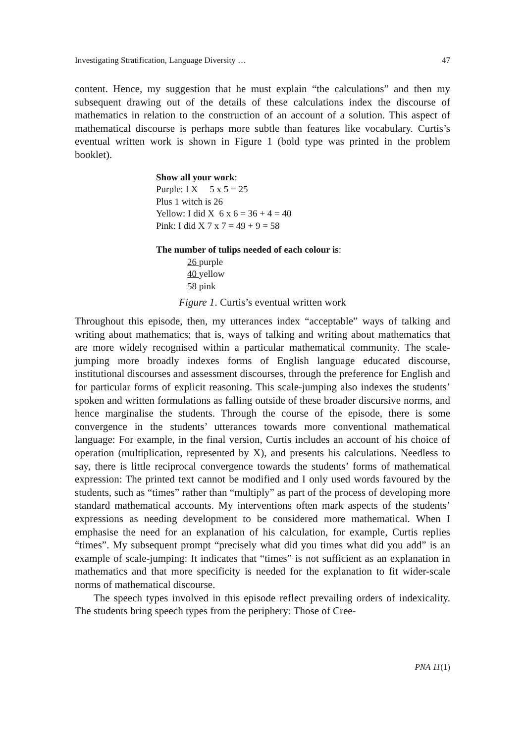Investigating Stratification, Language Diversity … 47
content. Hence, my suggestion that he must explain “the calculations” and then my subsequent drawing out of the details of these calculations index the discourse of mathematics in relation to the construction of an account of a solution. This aspect of mathematical discourse is perhaps more subtle than features like vocabulary. Curtis’s eventual written work is shown in Figure 1 (bold type was printed in the problem booklet).
Show all your work:
Purple: I X 5 x 5 = 25
Plus 1 witch is 26
Yellow: I did X 6 x 6 = 36 + 4 = 40
Pink: I did X 7 x 7 = 49 + 9 = 58
The number of tulips needed of each colour is:
26 purple
40 yellow
58 pink
Figure 1. Curtis’s eventual written work
Throughout this episode, then, my utterances index “acceptable” ways of talking and writing about mathematics; that is, ways of talking and writing about mathematics that are more widely recognised within a particular mathematical community. The scale-jumping more broadly indexes forms of English language educated discourse, institutional discourses and assessment discourses, through the preference for English and for particular forms of explicit reasoning. This scale-jumping also indexes the students’ spoken and written formulations as falling outside of these broader discursive norms, and hence marginalise the students. Through the course of the episode, there is some convergence in the students’ utterances towards more conventional mathematical language: For example, in the final version, Curtis includes an account of his choice of operation (multiplication, represented by X), and presents his calculations. Needless to say, there is little reciprocal convergence towards the students’ forms of mathematical expression: The printed text cannot be modified and I only used words favoured by the students, such as “times” rather than “multiply” as part of the process of developing more standard mathematical accounts. My interventions often mark aspects of the students’ expressions as needing development to be considered more mathematical. When I emphasise the need for an explanation of his calculation, for example, Curtis replies “times”. My subsequent prompt “precisely what did you times what did you add” is an example of scale-jumping: It indicates that “times” is not sufficient as an explanation in mathematics and that more specificity is needed for the explanation to fit wider-scale norms of mathematical discourse.
The speech types involved in this episode reflect prevailing orders of indexicality. The students bring speech types from the periphery: Those of Cree-
PNA 11(1)